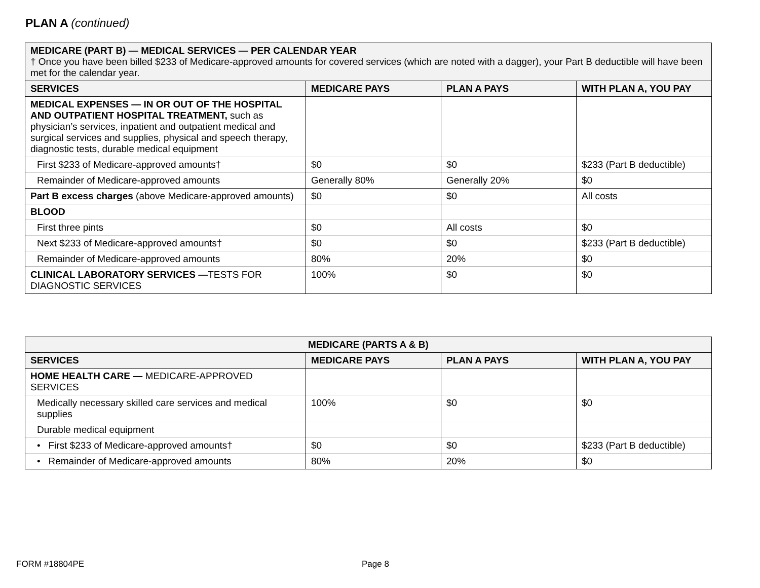PLAN A (continued)
| MEDICARE (PART B) — MEDICAL SERVICES — PER CALENDAR YEAR † Once you have been billed $233 of Medicare-approved amounts for covered services (which are noted with a dagger), your Part B deductible will have been met for the calendar year. | | | |
| SERVICES | MEDICARE PAYS | PLAN A PAYS | WITH PLAN A, YOU PAY |
| MEDICAL EXPENSES — IN OR OUT OF THE HOSPITAL AND OUTPATIENT HOSPITAL TREATMENT, such as physician’s services, inpatient and outpatient medical and surgical services and supplies, physical and speech therapy, diagnostic tests, durable medical equipment | | | |
| First $233 of Medicare-approved amounts† | $0 | $0 | $233 (Part B deductible) |
| Remainder of Medicare-approved amounts | Generally 80% | Generally 20% | $0 |
| Part B excess charges (above Medicare-approved amounts) | $0 | $0 | All costs |
| BLOOD | | | |
| First three pints | $0 | All costs | $0 |
| Next $233 of Medicare-approved amounts† | $0 | $0 | $233 (Part B deductible) |
| Remainder of Medicare-approved amounts | 80% | 20% | $0 |
| CLINICAL LABORATORY SERVICES — TESTS FOR DIAGNOSTIC SERVICES | 100% | $0 | $0 |
| MEDICARE (PARTS A & B) | | | |
| --- | --- | --- | --- |
| SERVICES | MEDICARE PAYS | PLAN A PAYS | WITH PLAN A, YOU PAY |
| HOME HEALTH CARE — MEDICARE-APPROVED SERVICES | | | |
| Medically necessary skilled care services and medical supplies | 100% | $0 | $0 |
| Durable medical equipment | | | |
| • First $233 of Medicare-approved amounts† | $0 | $0 | $233 (Part B deductible) |
| • Remainder of Medicare-approved amounts | 80% | 20% | $0 |
FORM #18804PE Page 8